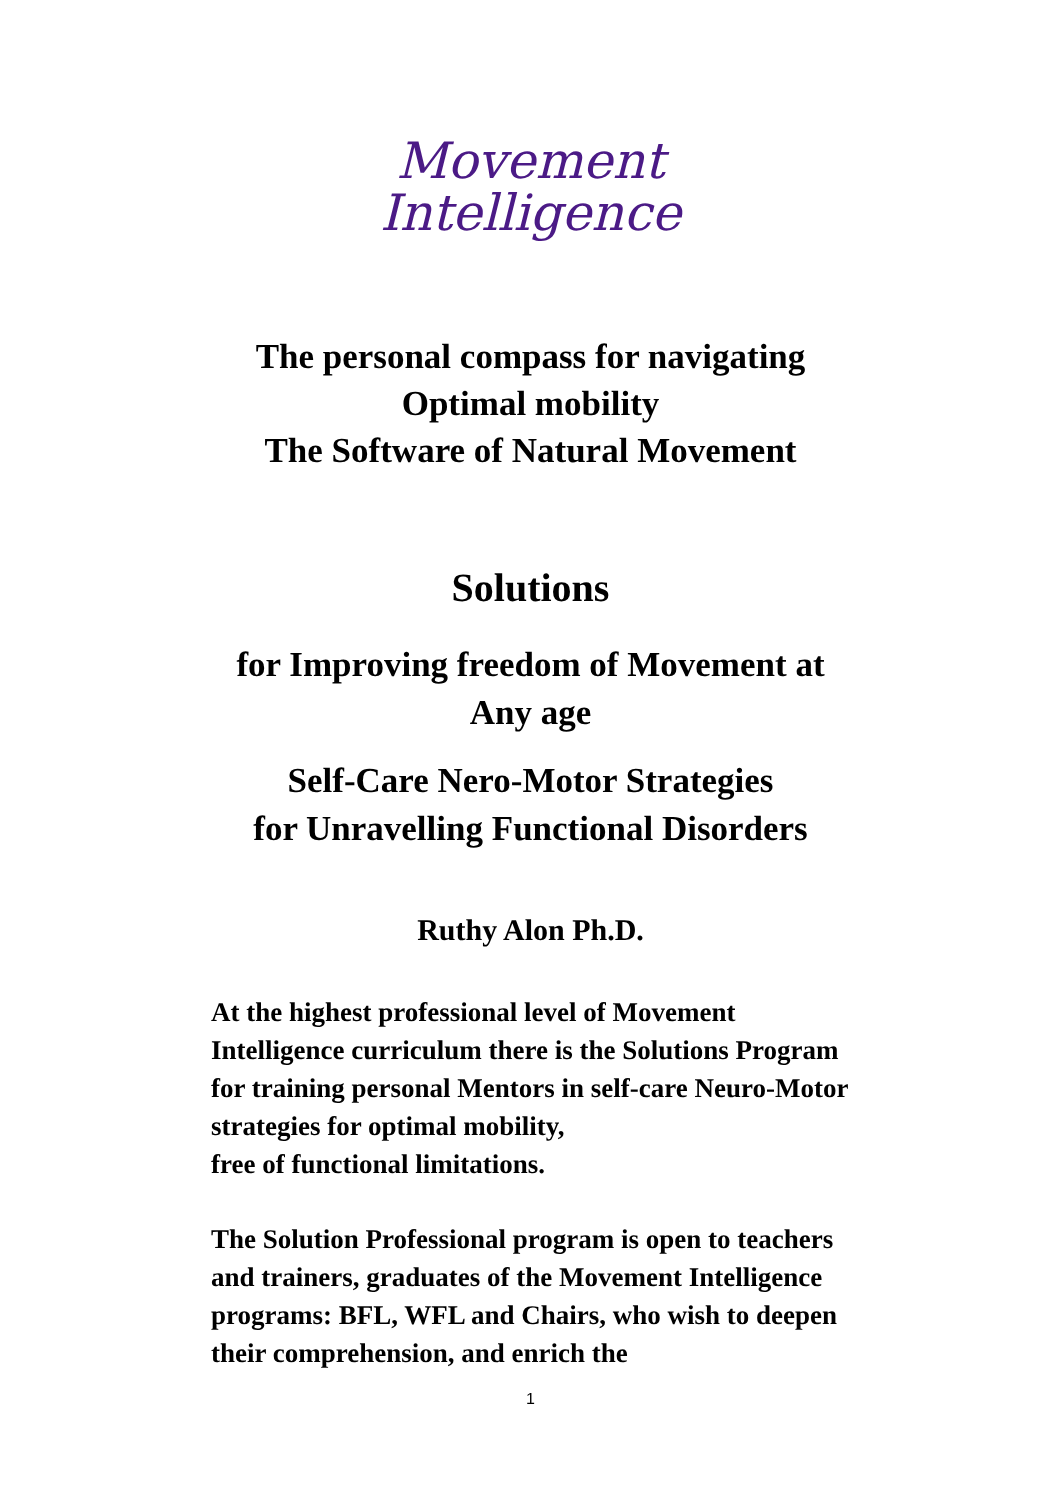Movement
Intelligence
The personal compass for navigating
Optimal mobility
The Software of Natural Movement
Solutions
for Improving freedom of Movement at
Any age
Self-Care Nero-Motor Strategies
for Unravelling Functional Disorders
Ruthy Alon Ph.D.
At the highest professional level of Movement Intelligence curriculum there is the Solutions Program for training personal Mentors in self-care Neuro-Motor strategies for optimal mobility,
free of functional limitations.
The Solution Professional program is open to teachers and trainers, graduates of the Movement Intelligence programs: BFL, WFL and Chairs, who wish to deepen their comprehension, and enrich the
1